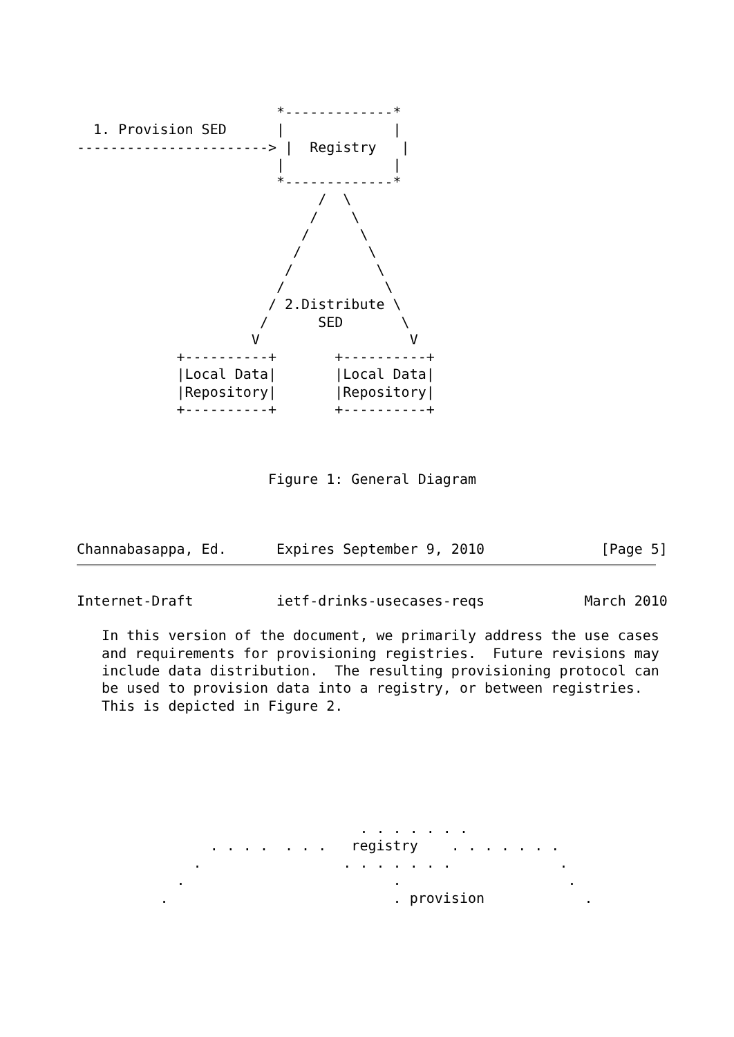*-------------*
  1. Provision SED      |             |
-----------------------> |  Registry   |
                        |             |
                        *-------------*
                             /  \
                            /    \
                           /      \
                          /        \
                         /          \
                        /            \
                       / 2.Distribute \
                      /      SED       \
                     V                  V
            +----------+       +----------+
            |Local Data|       |Local Data|
            |Repository|       |Repository|
            +----------+       +----------+



                       Figure 1: General Diagram



Channabasappa, Ed.      Expires September 9, 2010              [Page 5]
Internet-Draft          ietf-drinks-usecases-reqs            March 2010

   In this version of the document, we primarily address the use cases
   and requirements for provisioning registries.  Future revisions may
   include data distribution.  The resulting provisioning protocol can
   be used to provision data into a registry, or between registries.
   This is depicted in Figure 2.






                                  . . . . . . .
                . . . .  . . .   registry    . . . . . . .
              .                 . . . . . . .             .
            .                         .                    .
          .                           . provision            .